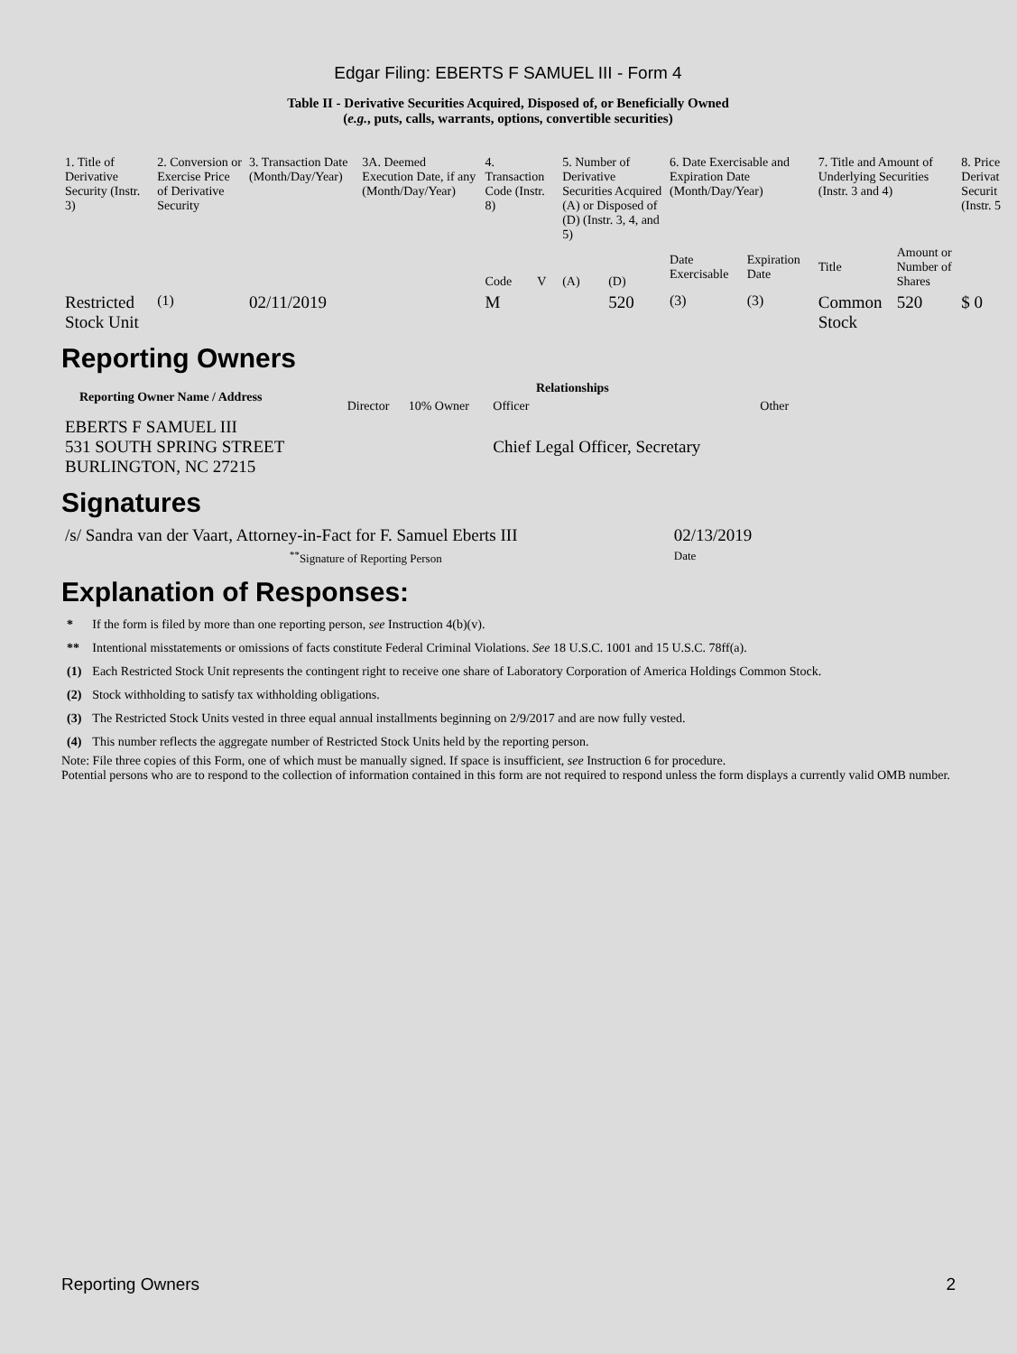Edgar Filing: EBERTS F SAMUEL III - Form 4
Table II - Derivative Securities Acquired, Disposed of, or Beneficially Owned
(e.g., puts, calls, warrants, options, convertible securities)
| 1. Title of Derivative Security (Instr. 3) | 2. Conversion or Exercise Price of Derivative Security | 3. Transaction Date (Month/Day/Year) | 3A. Deemed Execution Date, if any (Month/Day/Year) | 4. Transaction Code (Instr. 8) | | 5. Number of Derivative Securities Acquired (A) or Disposed of (D) (Instr. 3, 4, and 5) | | 6. Date Exercisable and Expiration Date (Month/Day/Year) | | 7. Title and Amount of Underlying Securities (Instr. 3 and 4) | | 8. Price Derivat Securit (Instr. 5 |
| | | | | Code | V | (A) | (D) | Date Exercisable | Expiration Date | Title | Amount or Number of Shares | |
| Restricted Stock Unit | <sup>(1)</sup> | 02/11/2019 | | M | | | 520 | <sup>(3)</sup> | <sup>(3)</sup> | Common Stock | 520 | $ 0 |
Reporting Owners
| Reporting Owner Name / Address | Relationships | | | |
| --- | --- | --- | --- | --- |
| | Director | 10% Owner | Officer | Other |
| EBERTS F SAMUEL III 531 SOUTH SPRING STREET BURLINGTON, NC 27215 | | | Chief Legal Officer, Secretary | |
Signatures
| /s/ Sandra van der Vaart, Attorney-in-Fact for F. Samuel Eberts III | 02/13/2019 |
| <sup>**</sup> Signature of Reporting Person | Date |
Explanation of Responses:
| * | If the form is filed by more than one reporting person, see Instruction 4(b)(v). |
| ** | Intentional misstatements or omissions of facts constitute Federal Criminal Violations. See 18 U.S.C. 1001 and 15 U.S.C. 78ff(a). |
| (1) | Each Restricted Stock Unit represents the contingent right to receive one share of Laboratory Corporation of America Holdings Common Stock. |
| (2) | Stock withholding to satisfy tax withholding obligations. |
| (3) | The Restricted Stock Units vested in three equal annual installments beginning on 2/9/2017 and are now fully vested. |
| (4) | This number reflects the aggregate number of Restricted Stock Units held by the reporting person. |
Note: File three copies of this Form, one of which must be manually signed. If space is insufficient, see Instruction 6 for procedure.
Potential persons who are to respond to the collection of information contained in this form are not required to respond unless the form displays a currently valid OMB number.
Reporting Owners 2